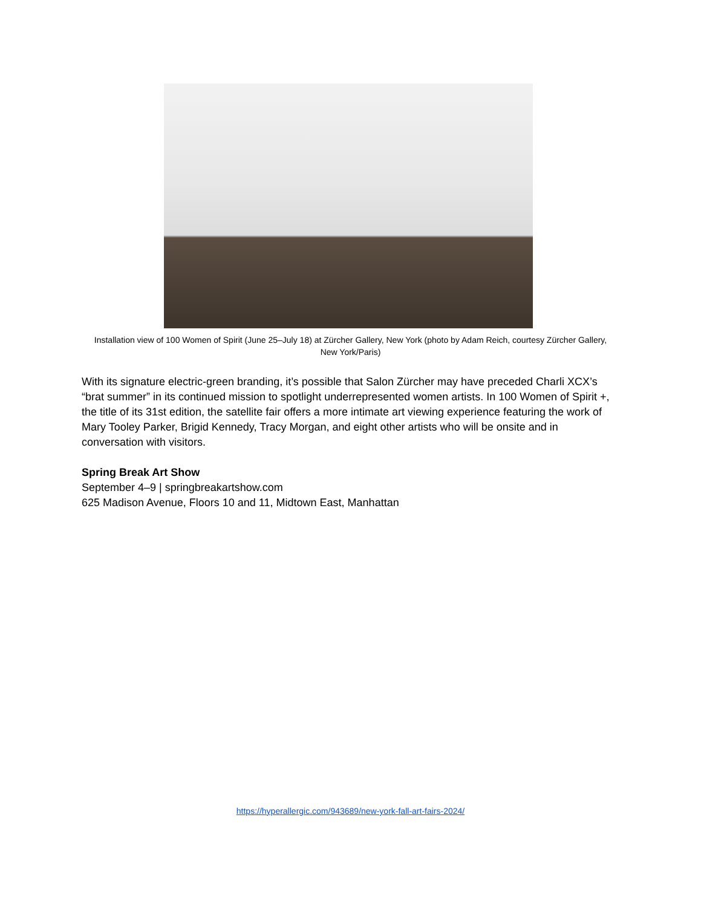Installation view of 100 Women of Spirit (June 25–July 18) at Zürcher Gallery, New York (photo by Adam Reich, courtesy Zürcher Gallery, New York/Paris)
With its signature electric-green branding, it’s possible that Salon Zürcher may have preceded Charli XCX’s “brat summer” in its continued mission to spotlight underrepresented women artists. In 100 Women of Spirit +, the title of its 31st edition, the satellite fair offers a more intimate art viewing experience featuring the work of Mary Tooley Parker, Brigid Kennedy, Tracy Morgan, and eight other artists who will be onsite and in conversation with visitors.
Spring Break Art Show
September 4–9 | springbreakartshow.com
625 Madison Avenue, Floors 10 and 11, Midtown East, Manhattan
https://hyperallergic.com/943689/new-york-fall-art-fairs-2024/